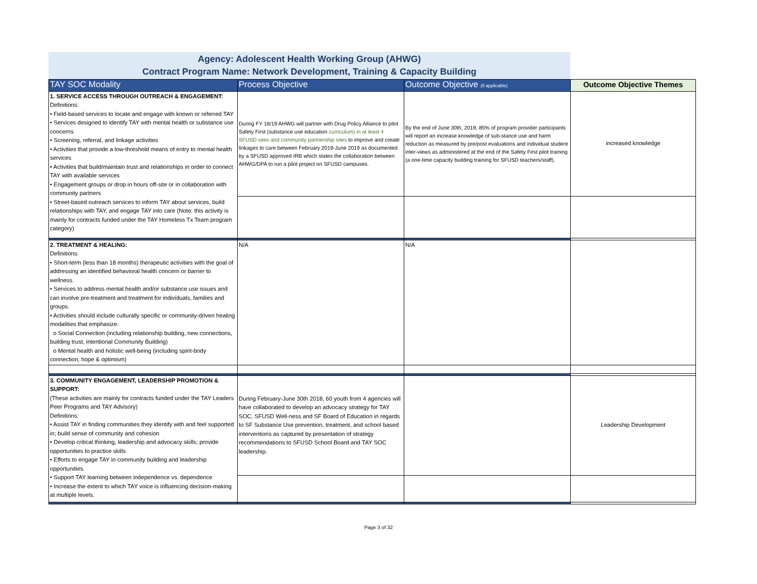Agency: Adolescent Health Working Group (AHWG)
Contract Program Name: Network Development, Training & Capacity Building
| TAY SOC Modality | Process Objective | Outcome Objective (if applicable) | Outcome Objective Themes |
| --- | --- | --- | --- |
| 1. SERVICE ACCESS THROUGH OUTREACH & ENGAGEMENT: Definitions: • Field-based services to locate and engage with known or referred TAY • Services designed to identify TAY with mental health or substance use concerns • Screening, referral, and linkage activities • Activities that provide a low-threshold means of entry to mental health services • Activities that build/maintain trust and relationships in order to connect TAY with available services • Engagement groups or drop in hours off-site or in collaboration with community partners • Street-based outreach services to inform TAY about services, build relationships with TAY, and engage TAY into care (Note: this activity is mainly for contracts funded under the TAY Homeless Tx Team program category) | During FY 18/19 AHWG will partner with Drug Policy Alliance to pilot Safety First (substance use education curriculum) in at least 4 SFUSD sites and community partnership sites to improve and create linkages to care between February 2019-June 2019 as documented by a SFUSD approved IRB which states the collaboration between AHWG/DPA to run a pilot project on SFUSD campuses. | By the end of June 30th, 2019, 85% of program provider participants will report an increase knowledge of sub-stance use and harm reduction as measured by pre/post evaluations and individual student inter-views as administered at the end of the Safety First pilot training (a one-time capacity building training for SFUSD teachers/staff). | increased knowledge |
| 2. TREATMENT & HEALING: Definitions: • Short-term (less than 18 months) therapeutic activities with the goal of addressing an identified behavioral health concern or barrier to wellness. • Services to address mental health and/or substance use issues and can involve pre-treatment and treatment for individuals, families and groups. • Activities should include culturally specific or community-driven healing modalities that emphasize: o Social Connection (including relationship building, new connections, building trust, intentional Community Building) o Mental health and holistic well-being (including spirit-body connection, hope & optimism) | N/A | N/A | |
| 3. COMMUNITY ENGAGEMENT, LEADERSHIP PROMOTION & SUPPORT: (These activities are mainly for contracts funded under the TAY Leaders Peer Programs and TAY Advisory) Definitions: • Assist TAY in finding communities they identify with and feel supported in; build sense of community and cohesion • Develop critical thinking, leadership and advocacy skills; provide opportunities to practice skills • Efforts to engage TAY in community building and leadership opportunities. • Support TAY learning between independence vs. dependence • Increase the extent to which TAY voice is influencing decision-making at multiple levels. | During February-June 30th 2018, 60 youth from 4 agencies will have collaborated to develop an advocacy strategy for TAY SOC, SFUSD Well-ness and SF Board of Education in regards to SF Substance Use prevention, treatment, and school based interventions as captured by presentation of strategy recommendations to SFUSD School Board and TAY SOC leadership. | | Leadership Development |
Page 3 of 32